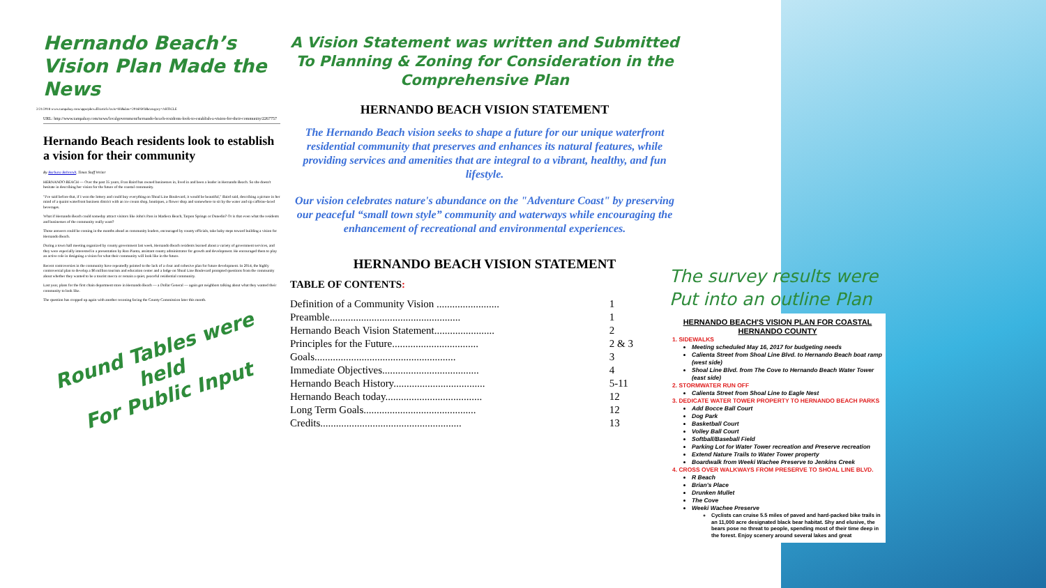Hernando Beach’s Vision Plan Made the News
2/21/2018 www.tampabay.com/apps/pbcs.dll/article?avis=HI&date=20160303&category=ARTICLE
URL: http://www.tampabay.com/news/localgovernment/hernando-beach-residents-look-to-establish-a-vision-for-their-community/2267757
Hernando Beach residents look to establish a vision for their community
By Barbara Behrendt, Times Staff Writer
HERNANDO BEACH — Over the past 35 years, Fran Baird has owned businesses in, lived in and been a leader in Hernando Beach. So she doesn't hesitate in describing her vision for the future of the coastal community.
"I've said before that, if I won the lottery and could buy everything on Shoal Line Boulevard, it would be beautiful," Baird said, describing a picture in her mind of a quaint waterfront business district with an ice cream shop, boutiques, a flower shop and somewhere to sit by the water and sip caffeine-laced beverages.
What if Hernando Beach could someday attract visitors like John's Pass in Madiera Beach, Tarpon Springs or Dunedin? Or is that even what the residents and businesses of the community really want?
Those answers could be coming in the months ahead as community leaders, encouraged by county officials, take baby steps toward building a vision for Hernando Beach.
During a town hall meeting organized by county government last week, Hernando Beach residents learned about a variety of government services, and they were especially interested in a presentation by Ron Pianta, assistant county administrator for growth and development. He encouraged them to play an active role in designing a vision for what their community will look like in the future.
Recent controversies in the community have repeatedly pointed to the lack of a clear and cohesive plan for future development. In 2014, the highly controversial plan to develop a $6 million tourism and education center and a lodge on Shoal Line Boulevard prompted questions from the community about whether they wanted to be a tourist mecca or remain a quiet, peaceful residential community.
Last year, plans for the first chain department store in Hernando Beach — a Dollar General — again got neighbors talking about what they wanted their community to look like.
The question has cropped up again with another rezoning facing the County Commission later this month.
Round Tables were held
For Public Input
A Vision Statement was written and Submitted To Planning & Zoning for Consideration in the Comprehensive Plan
HERNANDO BEACH VISION STATEMENT
The Hernando Beach vision seeks to shape a future for our unique waterfront residential community that preserves and enhances its natural features, while providing services and amenities that are integral to a vibrant, healthy, and fun lifestyle.
Our vision celebrates nature's abundance on the "Adventure Coast" by preserving our peaceful “small town style” community and waterways while encouraging the enhancement of recreational and environmental experiences.
HERNANDO BEACH VISION STATEMENT
TABLE OF CONTENTS:
| Definition of a Community Vision ........................ | 1 |
| Preamble.................................................. | 1 |
| Hernando Beach Vision Statement....................... | 2 |
| Principles for the Future................................. | 2 & 3 |
| Goals...................................................... | 3 |
| Immediate Objectives..................................... | 4 |
| Hernando Beach History................................... | 5-11 |
| Hernando Beach today..................................... | 12 |
| Long Term Goals........................................... | 12 |
| Credits...................................................... | 13 |
The survey results were Put into an outline Plan
HERNANDO BEACH'S VISION PLAN FOR COASTAL HERNANDO COUNTY
1. SIDEWALKS
Meeting scheduled May 16, 2017 for budgeting needs
Calienta Street from Shoal Line Blvd. to Hernando Beach boat ramp (west side)
Shoal Line Blvd. from The Cove to Hernando Beach Water Tower (east side)
2. STORMWATER RUN OFF
Calienta Street from Shoal Line to Eagle Nest
3. DEDICATE WATER TOWER PROPERTY TO HERNANDO BEACH PARKS
Add Bocce Ball Court
Dog Park
Basketball Court
Volley Ball Court
Softball/Baseball Field
Parking Lot for Water Tower recreation and Preserve recreation
Extend Nature Trails to Water Tower property
Boardwalk from Weeki Wachee Preserve to Jenkins Creek
4. CROSS OVER WALKWAYS FROM PRESERVE TO SHOAL LINE BLVD.
R Beach
Brian's Place
Drunken Mullet
The Cove
Weeki Wachee Preserve
Cyclists can cruise 5.5 miles of paved and hard-packed bike trails in an 11,000 acre designated black bear habitat. Shy and elusive, the bears pose no threat to people, spending most of their time deep in the forest. Enjoy scenery around several lakes and great